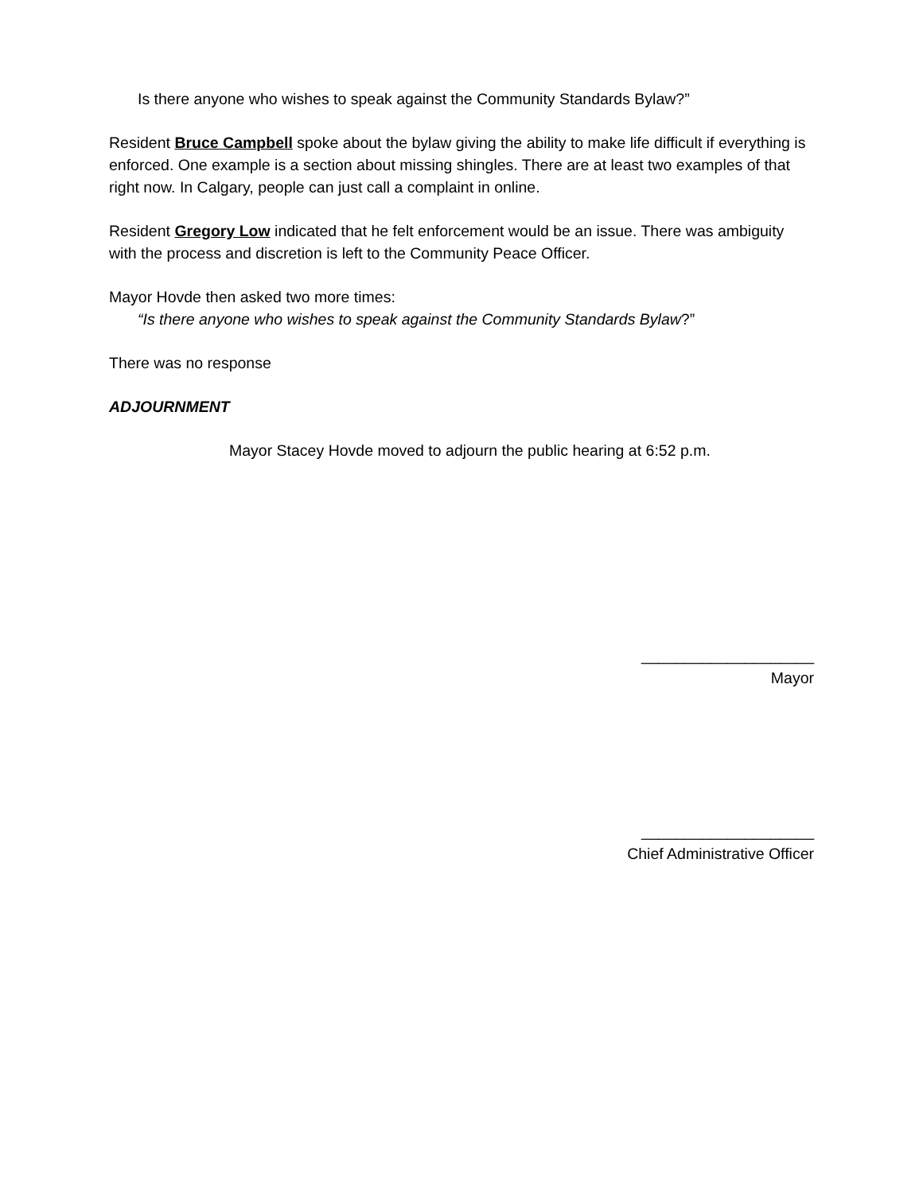Is there anyone who wishes to speak against the Community Standards Bylaw?”
Resident Bruce Campbell spoke about the bylaw giving the ability to make life difficult if everything is enforced. One example is a section about missing shingles. There are at least two examples of that right now. In Calgary, people can just call a complaint in online.
Resident Gregory Low indicated that he felt enforcement would be an issue. There was ambiguity with the process and discretion is left to the Community Peace Officer.
Mayor Hovde then asked two more times:
“Is there anyone who wishes to speak against the Community Standards Bylaw?”
There was no response
ADJOURNMENT
Mayor Stacey Hovde moved to adjourn the public hearing at 6:52 p.m.
____________________
Mayor
____________________
Chief Administrative Officer